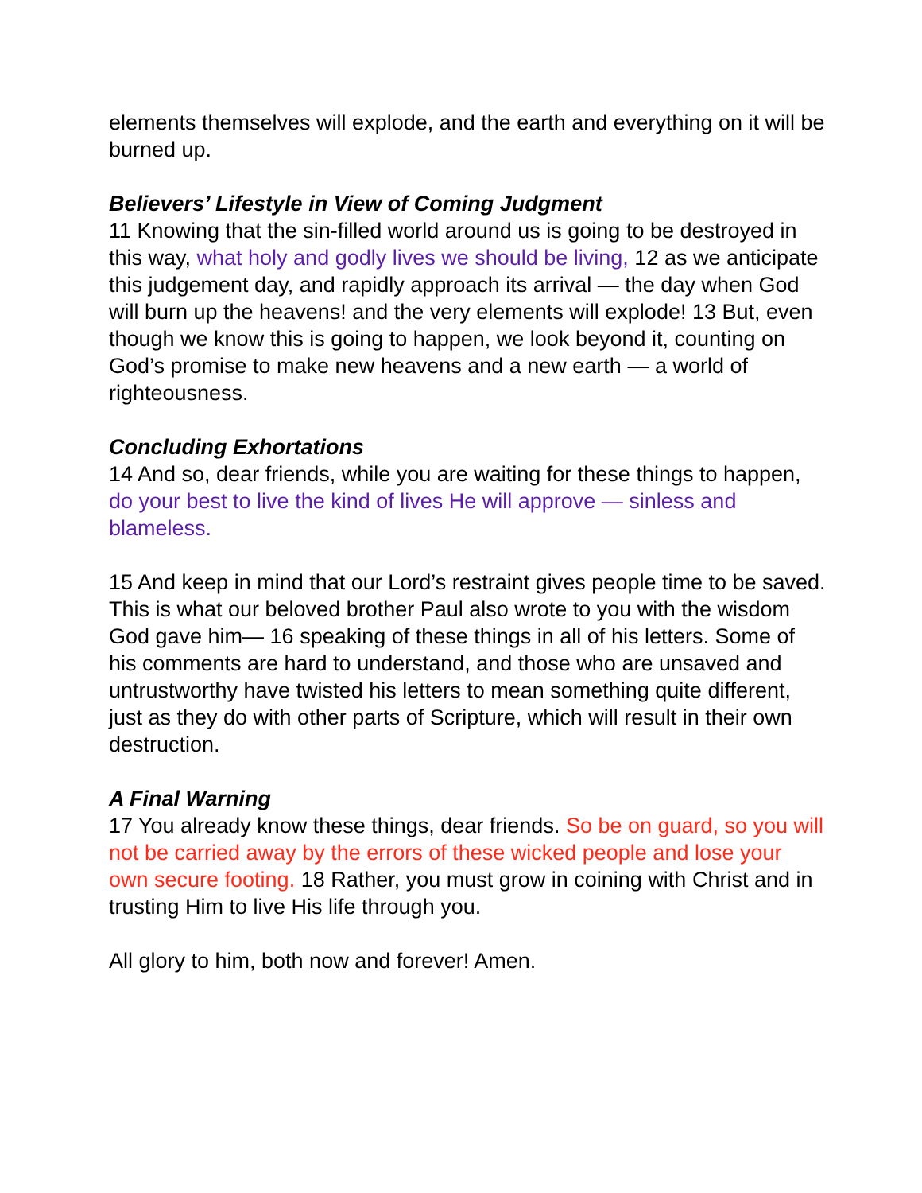elements themselves will explode, and the earth and everything on it will be burned up.
Believers’ Lifestyle in View of Coming Judgment
11 Knowing that the sin-filled world around us is going to be destroyed in this way, what holy and godly lives we should be living, 12 as we anticipate this judgement day, and rapidly approach its arrival — the day when God will burn up the heavens! and the very elements will explode! 13 But, even though we know this is going to happen, we look beyond it, counting on God’s promise to make new heavens and a new earth — a world of righteousness.
Concluding Exhortations
14 And so, dear friends, while you are waiting for these things to happen, do your best to live the kind of lives He will approve — sinless and blameless.
15 And keep in mind that our Lord’s restraint gives people time to be saved. This is what our beloved brother Paul also wrote to you with the wisdom God gave him— 16 speaking of these things in all of his letters. Some of his comments are hard to understand, and those who are unsaved and untrustworthy have twisted his letters to mean something quite different, just as they do with other parts of Scripture, which will result in their own destruction.
A Final Warning
17 You already know these things, dear friends. So be on guard, so you will not be carried away by the errors of these wicked people and lose your own secure footing. 18 Rather, you must grow in coining with Christ and in trusting Him to live His life through you.
All glory to him, both now and forever! Amen.